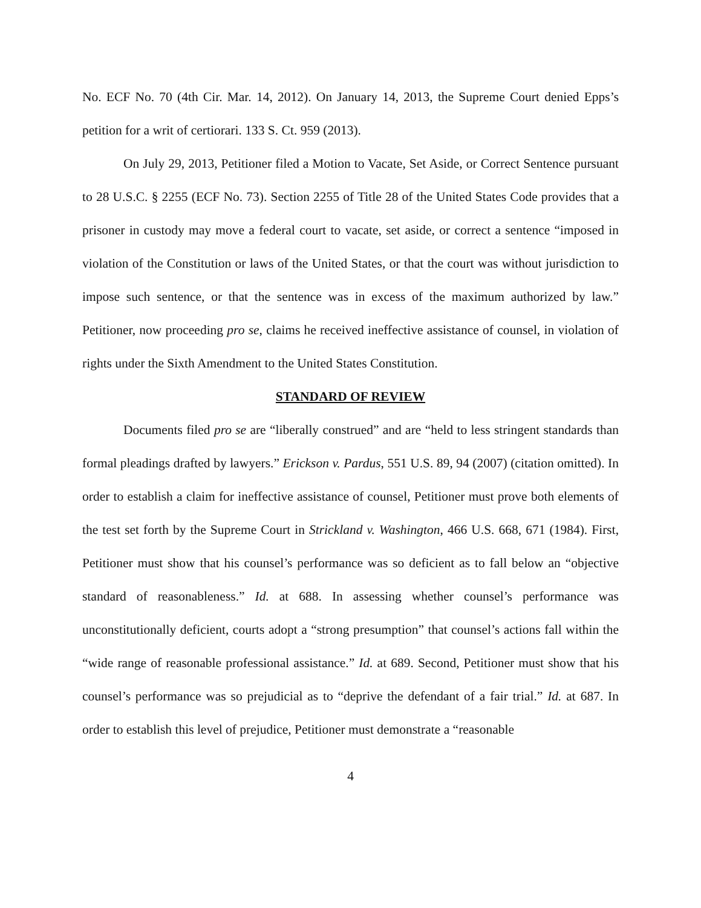No. ECF No. 70 (4th Cir. Mar. 14, 2012). On January 14, 2013, the Supreme Court denied Epps’s petition for a writ of certiorari. 133 S. Ct. 959 (2013).
On July 29, 2013, Petitioner filed a Motion to Vacate, Set Aside, or Correct Sentence pursuant to 28 U.S.C. § 2255 (ECF No. 73). Section 2255 of Title 28 of the United States Code provides that a prisoner in custody may move a federal court to vacate, set aside, or correct a sentence “imposed in violation of the Constitution or laws of the United States, or that the court was without jurisdiction to impose such sentence, or that the sentence was in excess of the maximum authorized by law.” Petitioner, now proceeding pro se, claims he received ineffective assistance of counsel, in violation of rights under the Sixth Amendment to the United States Constitution.
STANDARD OF REVIEW
Documents filed pro se are “liberally construed” and are “held to less stringent standards than formal pleadings drafted by lawyers.” Erickson v. Pardus, 551 U.S. 89, 94 (2007) (citation omitted). In order to establish a claim for ineffective assistance of counsel, Petitioner must prove both elements of the test set forth by the Supreme Court in Strickland v. Washington, 466 U.S. 668, 671 (1984). First, Petitioner must show that his counsel’s performance was so deficient as to fall below an “objective standard of reasonableness.” Id. at 688. In assessing whether counsel’s performance was unconstitutionally deficient, courts adopt a “strong presumption” that counsel’s actions fall within the “wide range of reasonable professional assistance.” Id. at 689. Second, Petitioner must show that his counsel’s performance was so prejudicial as to “deprive the defendant of a fair trial.” Id. at 687. In order to establish this level of prejudice, Petitioner must demonstrate a “reasonable
4